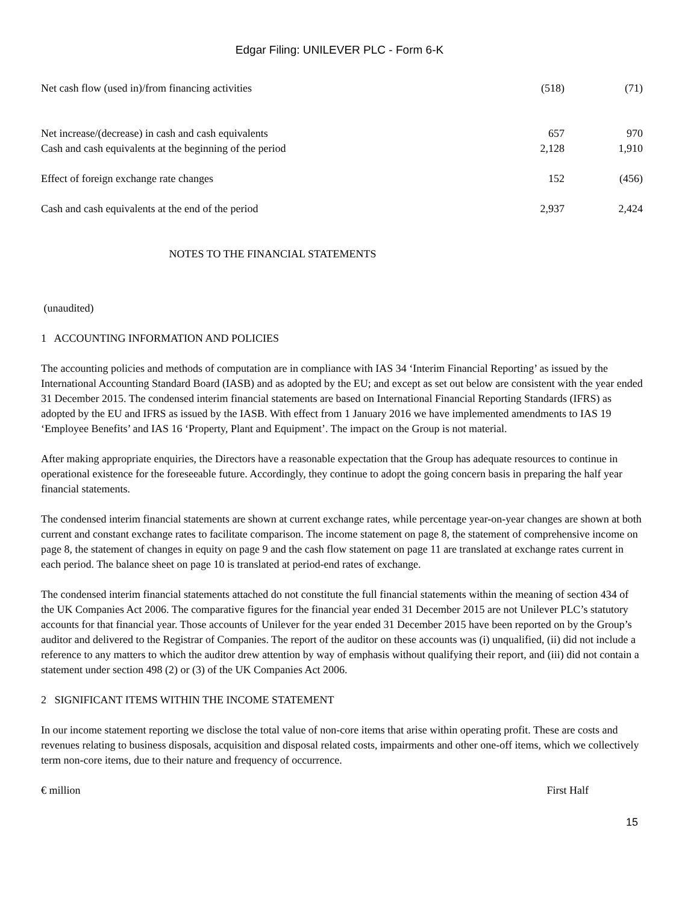Edgar Filing: UNILEVER PLC - Form 6-K
| Net cash flow (used in)/from financing activities | (518) | (71) |
| Net increase/(decrease) in cash and cash equivalents | 657 | 970 |
| Cash and cash equivalents at the beginning of the period | 2,128 | 1,910 |
| Effect of foreign exchange rate changes | 152 | (456) |
| Cash and cash equivalents at the end of the period | 2,937 | 2,424 |
NOTES TO THE FINANCIAL STATEMENTS
(unaudited)
1 ACCOUNTING INFORMATION AND POLICIES
The accounting policies and methods of computation are in compliance with IAS 34 ‘Interim Financial Reporting’ as issued by the International Accounting Standard Board (IASB) and as adopted by the EU; and except as set out below are consistent with the year ended 31 December 2015. The condensed interim financial statements are based on International Financial Reporting Standards (IFRS) as adopted by the EU and IFRS as issued by the IASB. With effect from 1 January 2016 we have implemented amendments to IAS 19 ‘Employee Benefits’ and IAS 16 ‘Property, Plant and Equipment’. The impact on the Group is not material.
After making appropriate enquiries, the Directors have a reasonable expectation that the Group has adequate resources to continue in operational existence for the foreseeable future. Accordingly, they continue to adopt the going concern basis in preparing the half year financial statements.
The condensed interim financial statements are shown at current exchange rates, while percentage year-on-year changes are shown at both current and constant exchange rates to facilitate comparison. The income statement on page 8, the statement of comprehensive income on page 8, the statement of changes in equity on page 9 and the cash flow statement on page 11 are translated at exchange rates current in each period. The balance sheet on page 10 is translated at period-end rates of exchange.
The condensed interim financial statements attached do not constitute the full financial statements within the meaning of section 434 of the UK Companies Act 2006. The comparative figures for the financial year ended 31 December 2015 are not Unilever PLC’s statutory accounts for that financial year. Those accounts of Unilever for the year ended 31 December 2015 have been reported on by the Group’s auditor and delivered to the Registrar of Companies. The report of the auditor on these accounts was (i) unqualified, (ii) did not include a reference to any matters to which the auditor drew attention by way of emphasis without qualifying their report, and (iii) did not contain a statement under section 498 (2) or (3) of the UK Companies Act 2006.
2 SIGNIFICANT ITEMS WITHIN THE INCOME STATEMENT
In our income statement reporting we disclose the total value of non-core items that arise within operating profit. These are costs and revenues relating to business disposals, acquisition and disposal related costs, impairments and other one-off items, which we collectively term non-core items, due to their nature and frequency of occurrence.
| € million | First Half |
15